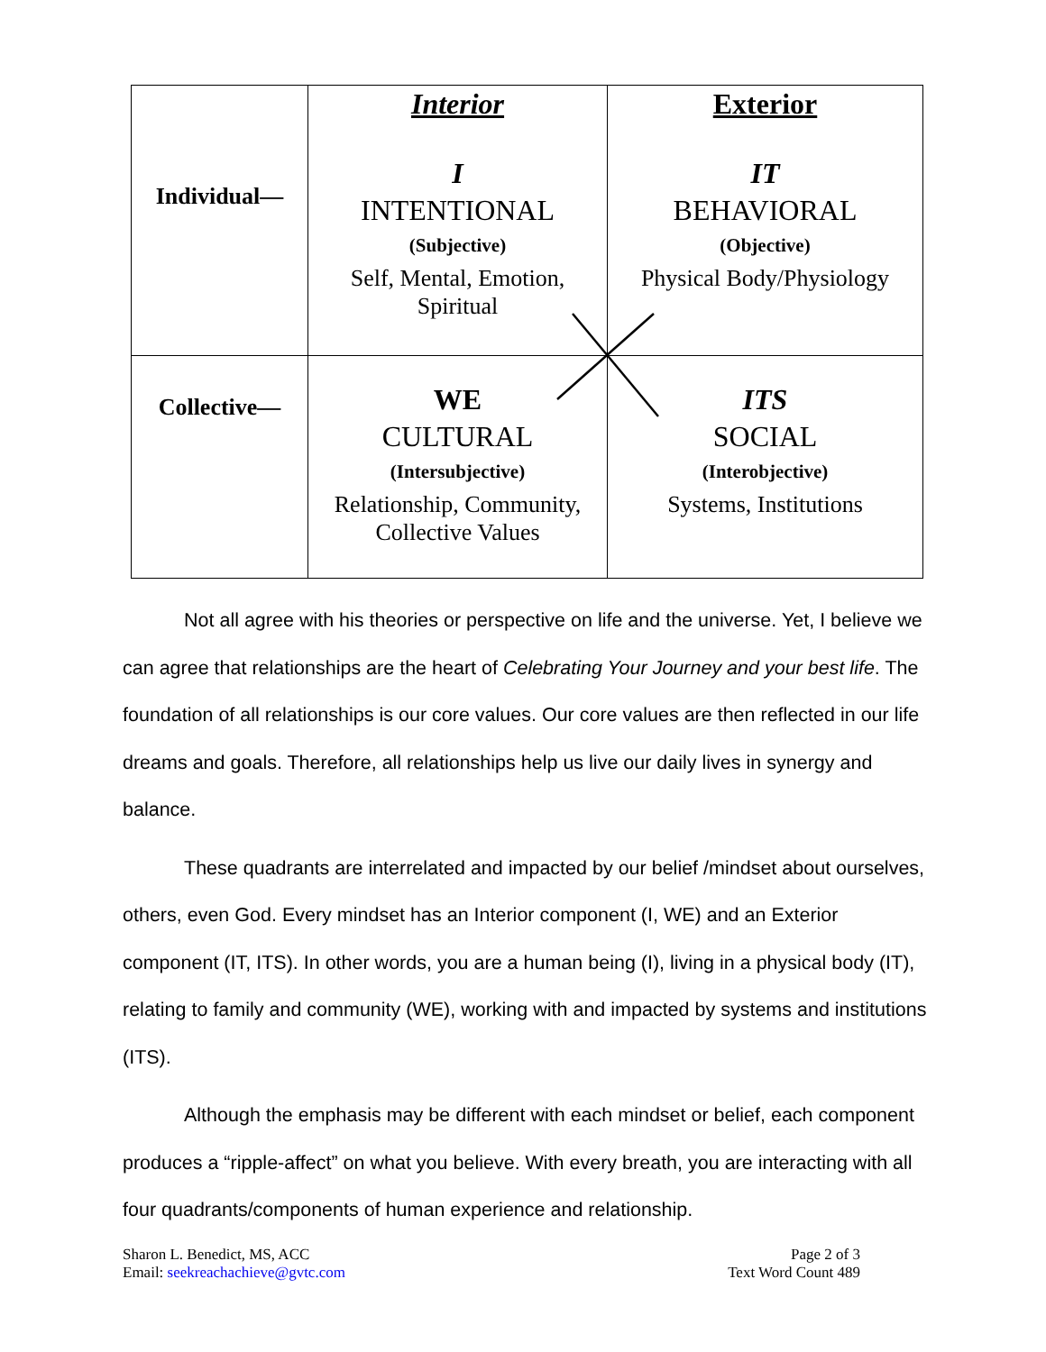| Individual— | Interior I INTENTIONAL (Subjective) Self, Mental, Emotion, Spiritual | Exterior IT BEHAVIORAL (Objective) Physical Body/Physiology |
| Collective— | WE CULTURAL (Intersubjective) Relationship, Community, Collective Values | ITS SOCIAL (Interobjective) Systems, Institutions |
Not all agree with his theories or perspective on life and the universe. Yet, I believe we can agree that relationships are the heart of Celebrating Your Journey and your best life. The foundation of all relationships is our core values. Our core values are then reflected in our life dreams and goals. Therefore, all relationships help us live our daily lives in synergy and balance.
These quadrants are interrelated and impacted by our belief /mindset about ourselves, others, even God. Every mindset has an Interior component (I, WE) and an Exterior component (IT, ITS). In other words, you are a human being (I), living in a physical body (IT), relating to family and community (WE), working with and impacted by systems and institutions (ITS).
Although the emphasis may be different with each mindset or belief, each component produces a “ripple-affect” on what you believe. With every breath, you are interacting with all four quadrants/components of human experience and relationship.
Sharon L. Benedict, MS, ACC
Email: seekreachachieve@gvtc.com
Page 2 of 3
Text Word Count 489